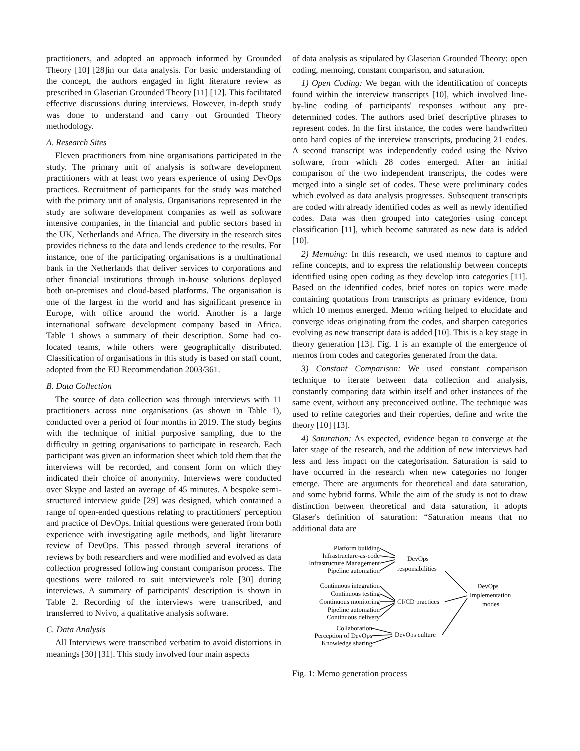practitioners, and adopted an approach informed by Grounded Theory [10] [28]in our data analysis. For basic understanding of the concept, the authors engaged in light literature review as prescribed in Glaserian Grounded Theory [11] [12]. This facilitated effective discussions during interviews. However, in-depth study was done to understand and carry out Grounded Theory methodology.
A. Research Sites
Eleven practitioners from nine organisations participated in the study. The primary unit of analysis is software development practitioners with at least two years experience of using DevOps practices. Recruitment of participants for the study was matched with the primary unit of analysis. Organisations represented in the study are software development companies as well as software intensive companies, in the financial and public sectors based in the UK, Netherlands and Africa. The diversity in the research sites provides richness to the data and lends credence to the results. For instance, one of the participating organisations is a multinational bank in the Netherlands that deliver services to corporations and other financial institutions through in-house solutions deployed both on-premises and cloud-based platforms. The organisation is one of the largest in the world and has significant presence in Europe, with office around the world. Another is a large international software development company based in Africa. Table 1 shows a summary of their description. Some had co-located teams, while others were geographically distributed. Classification of organisations in this study is based on staff count, adopted from the EU Recommendation 2003/361.
B. Data Collection
The source of data collection was through interviews with 11 practitioners across nine organisations (as shown in Table 1), conducted over a period of four months in 2019. The study begins with the technique of initial purposive sampling, due to the difficulty in getting organisations to participate in research. Each participant was given an information sheet which told them that the interviews will be recorded, and consent form on which they indicated their choice of anonymity. Interviews were conducted over Skype and lasted an average of 45 minutes. A bespoke semi-structured interview guide [29] was designed, which contained a range of open-ended questions relating to practitioners' perception and practice of DevOps. Initial questions were generated from both experience with investigating agile methods, and light literature review of DevOps. This passed through several iterations of reviews by both researchers and were modified and evolved as data collection progressed following constant comparison process. The questions were tailored to suit interviewee's role [30] during interviews. A summary of participants' description is shown in Table 2. Recording of the interviews were transcribed, and transferred to Nvivo, a qualitative analysis software.
C. Data Analysis
All Interviews were transcribed verbatim to avoid distortions in meanings [30] [31]. This study involved four main aspects
of data analysis as stipulated by Glaserian Grounded Theory: open coding, memoing, constant comparison, and saturation.
1) Open Coding: We began with the identification of concepts found within the interview transcripts [10], which involved line-by-line coding of participants' responses without any pre-determined codes. The authors used brief descriptive phrases to represent codes. In the first instance, the codes were handwritten onto hard copies of the interview transcripts, producing 21 codes. A second transcript was independently coded using the Nvivo software, from which 28 codes emerged. After an initial comparison of the two independent transcripts, the codes were merged into a single set of codes. These were preliminary codes which evolved as data analysis progresses. Subsequent transcripts are coded with already identified codes as well as newly identified codes. Data was then grouped into categories using concept classification [11], which become saturated as new data is added [10].
2) Memoing: In this research, we used memos to capture and refine concepts, and to express the relationship between concepts identified using open coding as they develop into categories [11]. Based on the identified codes, brief notes on topics were made containing quotations from transcripts as primary evidence, from which 10 memos emerged. Memo writing helped to elucidate and converge ideas originating from the codes, and sharpen categories evolving as new transcript data is added [10]. This is a key stage in theory generation [13]. Fig. 1 is an example of the emergence of memos from codes and categories generated from the data.
3) Constant Comparison: We used constant comparison technique to iterate between data collection and analysis, constantly comparing data within itself and other instances of the same event, without any preconceived outline. The technique was used to refine categories and their roperties, define and write the theory [10] [13].
4) Saturation: As expected, evidence began to converge at the later stage of the research, and the addition of new interviews had less and less impact on the categorisation. Saturation is said to have occurred in the research when new categories no longer emerge. There are arguments for theoretical and data saturation, and some hybrid forms. While the aim of the study is not to draw distinction between theoretical and data saturation, it adopts Glaser's definition of saturation: “Saturation means that no additional data are
Platform building
Infrastructure-as-code
Infrastructure Management
Pipeline automation
Continuous integration
Continuous testing
Continuous monitoring
Pipeline automation
Continuous delivery
Collaboration
Perception of DevOps
Knowledge sharing
DevOps
responsibilities
CI/CD practices
DevOps culture
DevOps
Implementation
modes
Fig. 1: Memo generation process